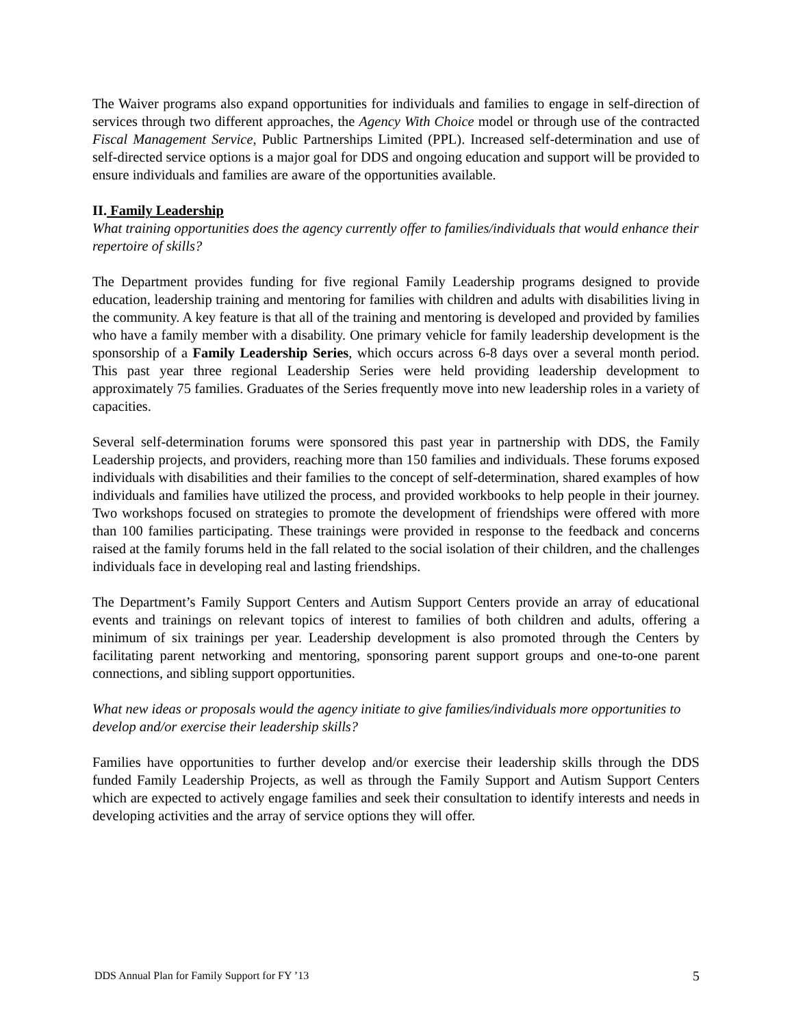The Waiver programs also expand opportunities for individuals and families to engage in self-direction of services through two different approaches, the Agency With Choice model or through use of the contracted Fiscal Management Service, Public Partnerships Limited (PPL). Increased self-determination and use of self-directed service options is a major goal for DDS and ongoing education and support will be provided to ensure individuals and families are aware of the opportunities available.
II. Family Leadership
What training opportunities does the agency currently offer to families/individuals that would enhance their repertoire of skills?
The Department provides funding for five regional Family Leadership programs designed to provide education, leadership training and mentoring for families with children and adults with disabilities living in the community. A key feature is that all of the training and mentoring is developed and provided by families who have a family member with a disability. One primary vehicle for family leadership development is the sponsorship of a Family Leadership Series, which occurs across 6-8 days over a several month period. This past year three regional Leadership Series were held providing leadership development to approximately 75 families. Graduates of the Series frequently move into new leadership roles in a variety of capacities.
Several self-determination forums were sponsored this past year in partnership with DDS, the Family Leadership projects, and providers, reaching more than 150 families and individuals. These forums exposed individuals with disabilities and their families to the concept of self-determination, shared examples of how individuals and families have utilized the process, and provided workbooks to help people in their journey. Two workshops focused on strategies to promote the development of friendships were offered with more than 100 families participating. These trainings were provided in response to the feedback and concerns raised at the family forums held in the fall related to the social isolation of their children, and the challenges individuals face in developing real and lasting friendships.
The Department’s Family Support Centers and Autism Support Centers provide an array of educational events and trainings on relevant topics of interest to families of both children and adults, offering a minimum of six trainings per year. Leadership development is also promoted through the Centers by facilitating parent networking and mentoring, sponsoring parent support groups and one-to-one parent connections, and sibling support opportunities.
What new ideas or proposals would the agency initiate to give families/individuals more opportunities to develop and/or exercise their leadership skills?
Families have opportunities to further develop and/or exercise their leadership skills through the DDS funded Family Leadership Projects, as well as through the Family Support and Autism Support Centers which are expected to actively engage families and seek their consultation to identify interests and needs in developing activities and the array of service options they will offer.
DDS Annual Plan for Family Support for FY ’13 5